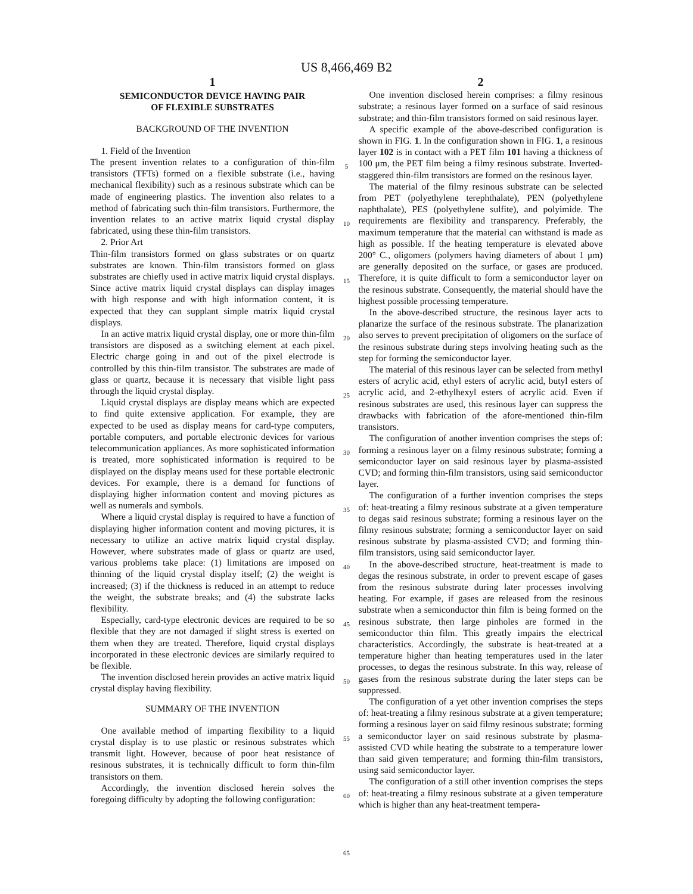US 8,466,469 B2
1
SEMICONDUCTOR DEVICE HAVING PAIR
OF FLEXIBLE SUBSTRATES
BACKGROUND OF THE INVENTION
1. Field of the Invention
The present invention relates to a configuration of thin-film transistors (TFTs) formed on a flexible substrate (i.e., having mechanical flexibility) such as a resinous substrate which can be made of engineering plastics. The invention also relates to a method of fabricating such thin-film transistors. Furthermore, the invention relates to an active matrix liquid crystal display fabricated, using these thin-film transistors.
2. Prior Art
Thin-film transistors formed on glass substrates or on quartz substrates are known. Thin-film transistors formed on glass substrates are chiefly used in active matrix liquid crystal displays. Since active matrix liquid crystal displays can display images with high response and with high information content, it is expected that they can supplant simple matrix liquid crystal displays.
In an active matrix liquid crystal display, one or more thin-film transistors are disposed as a switching element at each pixel. Electric charge going in and out of the pixel electrode is controlled by this thin-film transistor. The substrates are made of glass or quartz, because it is necessary that visible light pass through the liquid crystal display.
Liquid crystal displays are display means which are expected to find quite extensive application. For example, they are expected to be used as display means for card-type computers, portable computers, and portable electronic devices for various telecommunication appliances. As more sophisticated information is treated, more sophisticated information is required to be displayed on the display means used for these portable electronic devices. For example, there is a demand for functions of displaying higher information content and moving pictures as well as numerals and symbols.
Where a liquid crystal display is required to have a function of displaying higher information content and moving pictures, it is necessary to utilize an active matrix liquid crystal display. However, where substrates made of glass or quartz are used, various problems take place: (1) limitations are imposed on thinning of the liquid crystal display itself; (2) the weight is increased; (3) if the thickness is reduced in an attempt to reduce the weight, the substrate breaks; and (4) the substrate lacks flexibility.
Especially, card-type electronic devices are required to be so flexible that they are not damaged if slight stress is exerted on them when they are treated. Therefore, liquid crystal displays incorporated in these electronic devices are similarly required to be flexible.
The invention disclosed herein provides an active matrix liquid crystal display having flexibility.
SUMMARY OF THE INVENTION
One available method of imparting flexibility to a liquid crystal display is to use plastic or resinous substrates which transmit light. However, because of poor heat resistance of resinous substrates, it is technically difficult to form thin-film transistors on them.
Accordingly, the invention disclosed herein solves the foregoing difficulty by adopting the following configuration:
5
10
15
20
25
30
35
40
45
50
55
60
65
2
One invention disclosed herein comprises: a filmy resinous substrate; a resinous layer formed on a surface of said resinous substrate; and thin-film transistors formed on said resinous layer.
A specific example of the above-described configuration is shown in FIG. 1. In the configuration shown in FIG. 1, a resinous layer 102 is in contact with a PET film 101 having a thickness of 100 μm, the PET film being a filmy resinous substrate. Inverted-staggered thin-film transistors are formed on the resinous layer.
The material of the filmy resinous substrate can be selected from PET (polyethylene terephthalate), PEN (polyethylene naphthalate), PES (polyethylene sulfite), and polyimide. The requirements are flexibility and transparency. Preferably, the maximum temperature that the material can withstand is made as high as possible. If the heating temperature is elevated above 200° C., oligomers (polymers having diameters of about 1 μm) are generally deposited on the surface, or gases are produced. Therefore, it is quite difficult to form a semiconductor layer on the resinous substrate. Consequently, the material should have the highest possible processing temperature.
In the above-described structure, the resinous layer acts to planarize the surface of the resinous substrate. The planarization also serves to prevent precipitation of oligomers on the surface of the resinous substrate during steps involving heating such as the step for forming the semiconductor layer.
The material of this resinous layer can be selected from methyl esters of acrylic acid, ethyl esters of acrylic acid, butyl esters of acrylic acid, and 2-ethylhexyl esters of acrylic acid. Even if resinous substrates are used, this resinous layer can suppress the drawbacks with fabrication of the afore-mentioned thin-film transistors.
The configuration of another invention comprises the steps of: forming a resinous layer on a filmy resinous substrate; forming a semiconductor layer on said resinous layer by plasma-assisted CVD; and forming thin-film transistors, using said semiconductor layer.
The configuration of a further invention comprises the steps of: heat-treating a filmy resinous substrate at a given temperature to degas said resinous substrate; forming a resinous layer on the filmy resinous substrate; forming a semiconductor layer on said resinous substrate by plasma-assisted CVD; and forming thin-film transistors, using said semiconductor layer.
In the above-described structure, heat-treatment is made to degas the resinous substrate, in order to prevent escape of gases from the resinous substrate during later processes involving heating. For example, if gases are released from the resinous substrate when a semiconductor thin film is being formed on the resinous substrate, then large pinholes are formed in the semiconductor thin film. This greatly impairs the electrical characteristics. Accordingly, the substrate is heat-treated at a temperature higher than heating temperatures used in the later processes, to degas the resinous substrate. In this way, release of gases from the resinous substrate during the later steps can be suppressed.
The configuration of a yet other invention comprises the steps of: heat-treating a filmy resinous substrate at a given temperature; forming a resinous layer on said filmy resinous substrate; forming a semiconductor layer on said resinous substrate by plasma-assisted CVD while heating the substrate to a temperature lower than said given temperature; and forming thin-film transistors, using said semiconductor layer.
The configuration of a still other invention comprises the steps of: heat-treating a filmy resinous substrate at a given temperature which is higher than any heat-treatment tempera-